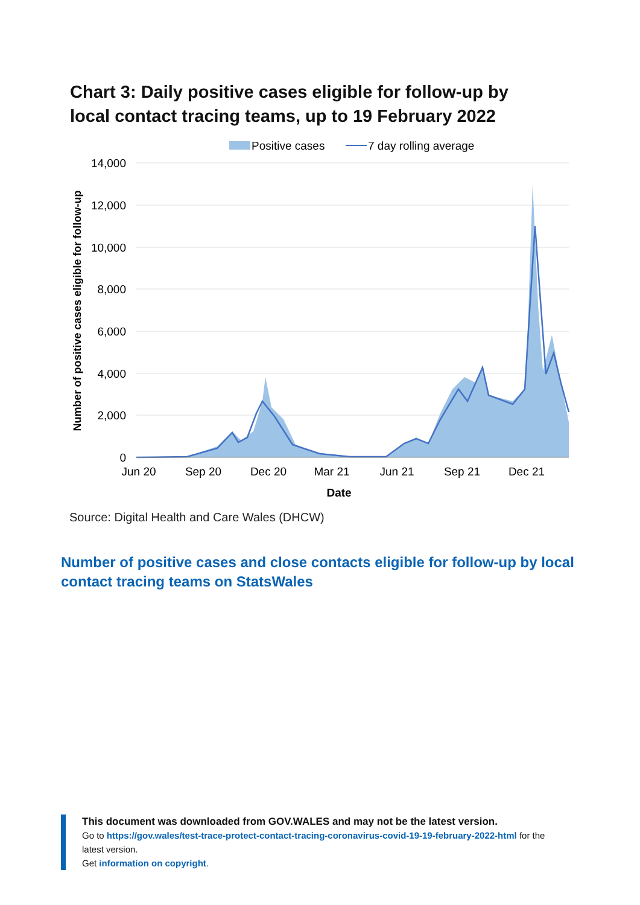Chart 3: Daily positive cases eligible for follow-up by local contact tracing teams, up to 19 February 2022
Positive cases
7 day rolling average
14,000
12,000
10,000
8,000
6,000
4,000
2,000
0
Jun 20
Sep 20
Dec 20
Mar 21
Jun 21
Sep 21
Dec 21
Date
Number of positive cases eligible for follow-up
Source: Digital Health and Care Wales (DHCW)
Number of positive cases and close contacts eligible for follow-up by local contact tracing teams on StatsWales
This document was downloaded from GOV.WALES and may not be the latest version.
Go to https://gov.wales/test-trace-protect-contact-tracing-coronavirus-covid-19-19-february-2022-html for the latest version.
Get information on copyright.